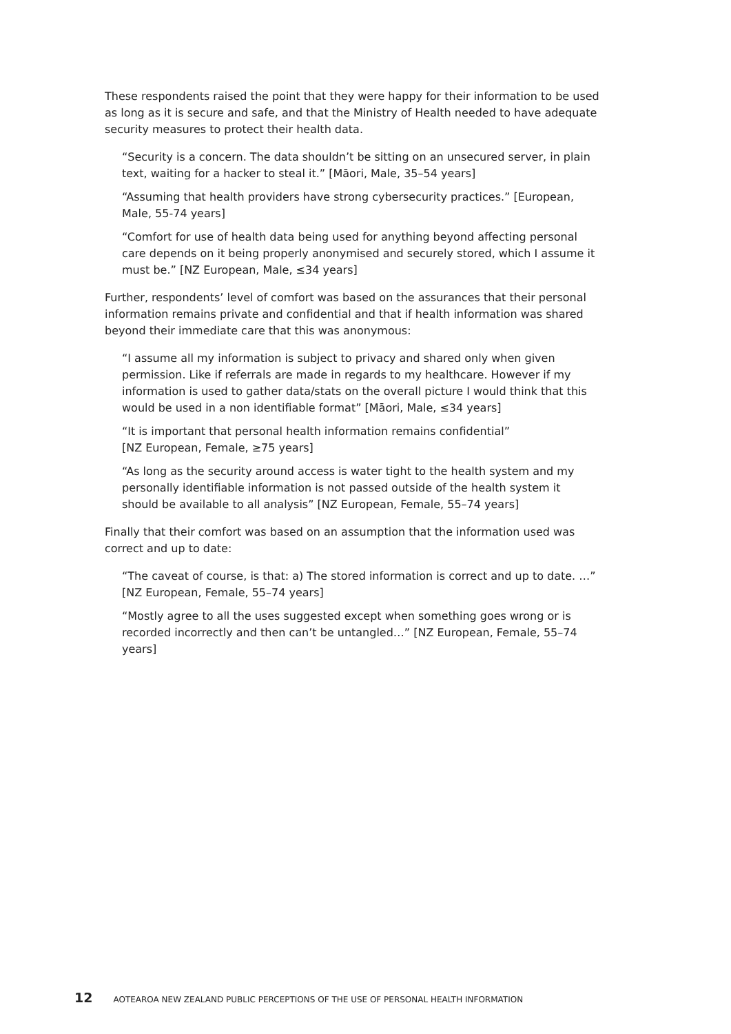These respondents raised the point that they were happy for their information to be used as long as it is secure and safe, and that the Ministry of Health needed to have adequate security measures to protect their health data.
“Security is a concern. The data shouldn’t be sitting on an unsecured server, in plain text, waiting for a hacker to steal it.” [Māori, Male, 35–54 years]
“Assuming that health providers have strong cybersecurity practices.” [European, Male, 55-74 years]
“Comfort for use of health data being used for anything beyond affecting personal care depends on it being properly anonymised and securely stored, which I assume it must be.” [NZ European, Male, ≤34 years]
Further, respondents’ level of comfort was based on the assurances that their personal information remains private and confidential and that if health information was shared beyond their immediate care that this was anonymous:
“I assume all my information is subject to privacy and shared only when given permission. Like if referrals are made in regards to my healthcare. However if my information is used to gather data/stats on the overall picture I would think that this would be used in a non identifiable format” [Māori, Male, ≤34 years]
“It is important that personal health information remains confidential”
[NZ European, Female, ≥75 years]
“As long as the security around access is water tight to the health system and my personally identifiable information is not passed outside of the health system it should be available to all analysis” [NZ European, Female, 55–74 years]
Finally that their comfort was based on an assumption that the information used was correct and up to date:
“The caveat of course, is that: a) The stored information is correct and up to date. …” [NZ European, Female, 55–74 years]
“Mostly agree to all the uses suggested except when something goes wrong or is recorded incorrectly and then can’t be untangled…” [NZ European, Female, 55–74 years]
12 AOTEAROA NEW ZEALAND PUBLIC PERCEPTIONS OF THE USE OF PERSONAL HEALTH INFORMATION